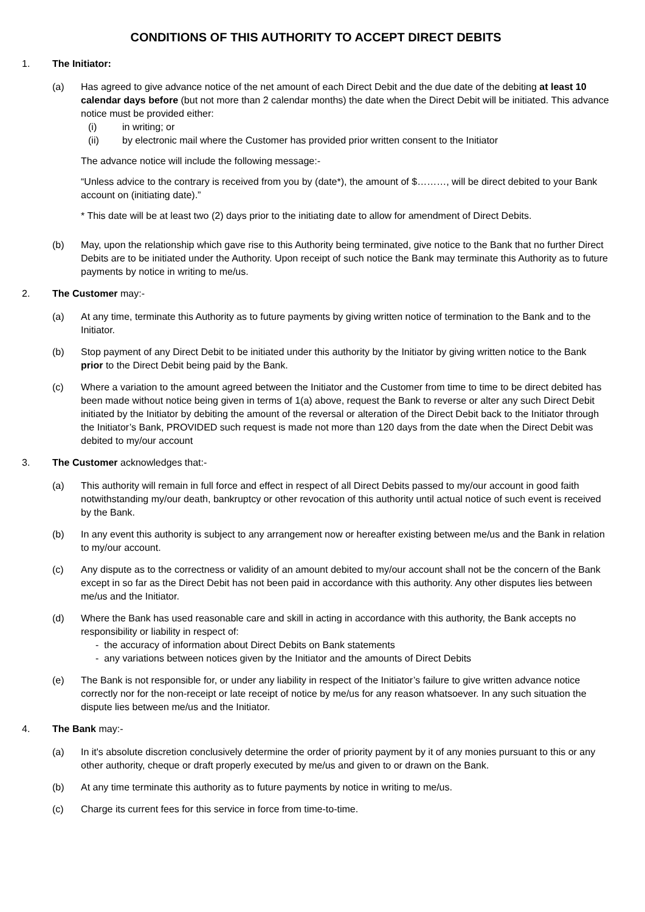CONDITIONS OF THIS AUTHORITY TO ACCEPT DIRECT DEBITS
1. The Initiator:
(a) Has agreed to give advance notice of the net amount of each Direct Debit and the due date of the debiting at least 10 calendar days before (but not more than 2 calendar months) the date when the Direct Debit will be initiated. This advance notice must be provided either:
(i) in writing; or
(ii) by electronic mail where the Customer has provided prior written consent to the Initiator
The advance notice will include the following message:-
“Unless advice to the contrary is received from you by (date*), the amount of $………, will be direct debited to your Bank account on (initiating date).”
* This date will be at least two (2) days prior to the initiating date to allow for amendment of Direct Debits.
(b) May, upon the relationship which gave rise to this Authority being terminated, give notice to the Bank that no further Direct Debits are to be initiated under the Authority. Upon receipt of such notice the Bank may terminate this Authority as to future payments by notice in writing to me/us.
2. The Customer may:-
(a) At any time, terminate this Authority as to future payments by giving written notice of termination to the Bank and to the Initiator.
(b) Stop payment of any Direct Debit to be initiated under this authority by the Initiator by giving written notice to the Bank prior to the Direct Debit being paid by the Bank.
(c) Where a variation to the amount agreed between the Initiator and the Customer from time to time to be direct debited has been made without notice being given in terms of 1(a) above, request the Bank to reverse or alter any such Direct Debit initiated by the Initiator by debiting the amount of the reversal or alteration of the Direct Debit back to the Initiator through the Initiator’s Bank, PROVIDED such request is made not more than 120 days from the date when the Direct Debit was debited to my/our account
3. The Customer acknowledges that:-
(a) This authority will remain in full force and effect in respect of all Direct Debits passed to my/our account in good faith notwithstanding my/our death, bankruptcy or other revocation of this authority until actual notice of such event is received by the Bank.
(b) In any event this authority is subject to any arrangement now or hereafter existing between me/us and the Bank in relation to my/our account.
(c) Any dispute as to the correctness or validity of an amount debited to my/our account shall not be the concern of the Bank except in so far as the Direct Debit has not been paid in accordance with this authority. Any other disputes lies between me/us and the Initiator.
(d) Where the Bank has used reasonable care and skill in acting in accordance with this authority, the Bank accepts no responsibility or liability in respect of:
- the accuracy of information about Direct Debits on Bank statements
- any variations between notices given by the Initiator and the amounts of Direct Debits
(e) The Bank is not responsible for, or under any liability in respect of the Initiator’s failure to give written advance notice correctly nor for the non-receipt or late receipt of notice by me/us for any reason whatsoever. In any such situation the dispute lies between me/us and the Initiator.
4. The Bank may:-
(a) In it's absolute discretion conclusively determine the order of priority payment by it of any monies pursuant to this or any other authority, cheque or draft properly executed by me/us and given to or drawn on the Bank.
(b) At any time terminate this authority as to future payments by notice in writing to me/us.
(c) Charge its current fees for this service in force from time-to-time.